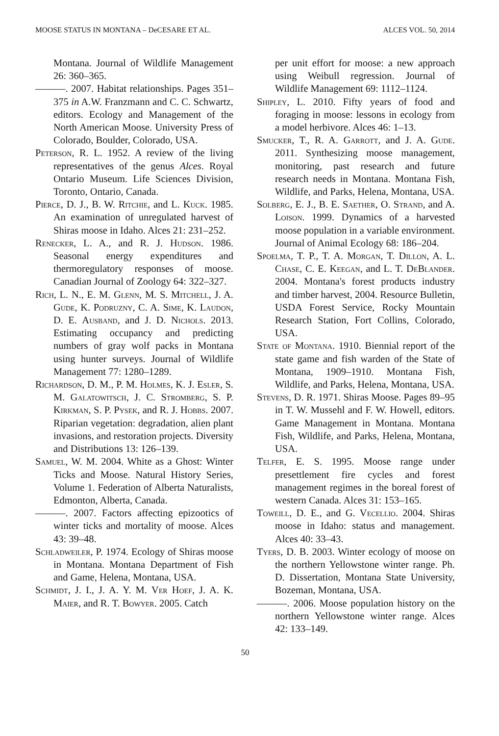MOOSE STATUS IN MONTANA – DeCESARE ET AL. ALCES VOL. 50, 2014
Montana. Journal of Wildlife Management 26: 360–365.
———. 2007. Habitat relationships. Pages 351–375 in A.W. Franzmann and C. C. Schwartz, editors. Ecology and Management of the North American Moose. University Press of Colorado, Boulder, Colorado, USA.
Peterson, R. L. 1952. A review of the living representatives of the genus Alces. Royal Ontario Museum. Life Sciences Division, Toronto, Ontario, Canada.
Pierce, D. J., B. W. Ritchie, and L. Kuck. 1985. An examination of unregulated harvest of Shiras moose in Idaho. Alces 21: 231–252.
Renecker, L. A., and R. J. Hudson. 1986. Seasonal energy expenditures and thermoregulatory responses of moose. Canadian Journal of Zoology 64: 322–327.
Rich, L. N., E. M. Glenn, M. S. Mitchell, J. A. Gude, K. Podruzny, C. A. Sime, K. Laudon, D. E. Ausband, and J. D. Nichols. 2013. Estimating occupancy and predicting numbers of gray wolf packs in Montana using hunter surveys. Journal of Wildlife Management 77: 1280–1289.
Richardson, D. M., P. M. Holmes, K. J. Esler, S. M. Galatowitsch, J. C. Stromberg, S. P. Kirkman, S. P. Pysek, and R. J. Hobbs. 2007. Riparian vegetation: degradation, alien plant invasions, and restoration projects. Diversity and Distributions 13: 126–139.
Samuel, W. M. 2004. White as a Ghost: Winter Ticks and Moose. Natural History Series, Volume 1. Federation of Alberta Naturalists, Edmonton, Alberta, Canada.
———. 2007. Factors affecting epizootics of winter ticks and mortality of moose. Alces 43: 39–48.
Schladweiler, P. 1974. Ecology of Shiras moose in Montana. Montana Department of Fish and Game, Helena, Montana, USA.
Schmidt, J. I., J. A. Y. M. Ver Hoef, J. A. K. Maier, and R. T. Bowyer. 2005. Catch
per unit effort for moose: a new approach using Weibull regression. Journal of Wildlife Management 69: 1112–1124.
Shipley, L. 2010. Fifty years of food and foraging in moose: lessons in ecology from a model herbivore. Alces 46: 1–13.
Smucker, T., R. A. Garrott, and J. A. Gude. 2011. Synthesizing moose management, monitoring, past research and future research needs in Montana. Montana Fish, Wildlife, and Parks, Helena, Montana, USA.
Solberg, E. J., B. E. Saether, O. Strand, and A. Loison. 1999. Dynamics of a harvested moose population in a variable environment. Journal of Animal Ecology 68: 186–204.
Spoelma, T. P., T. A. Morgan, T. Dillon, A. L. Chase, C. E. Keegan, and L. T. DeBlander. 2004. Montana's forest products industry and timber harvest, 2004. Resource Bulletin, USDA Forest Service, Rocky Mountain Research Station, Fort Collins, Colorado, USA.
State of Montana. 1910. Biennial report of the state game and fish warden of the State of Montana, 1909–1910. Montana Fish, Wildlife, and Parks, Helena, Montana, USA.
Stevens, D. R. 1971. Shiras Moose. Pages 89–95 in T. W. Mussehl and F. W. Howell, editors. Game Management in Montana. Montana Fish, Wildlife, and Parks, Helena, Montana, USA.
Telfer, E. S. 1995. Moose range under presettlement fire cycles and forest management regimes in the boreal forest of western Canada. Alces 31: 153–165.
Toweill, D. E., and G. Vecellio. 2004. Shiras moose in Idaho: status and management. Alces 40: 33–43.
Tyers, D. B. 2003. Winter ecology of moose on the northern Yellowstone winter range. Ph. D. Dissertation, Montana State University, Bozeman, Montana, USA.
———. 2006. Moose population history on the northern Yellowstone winter range. Alces 42: 133–149.
50